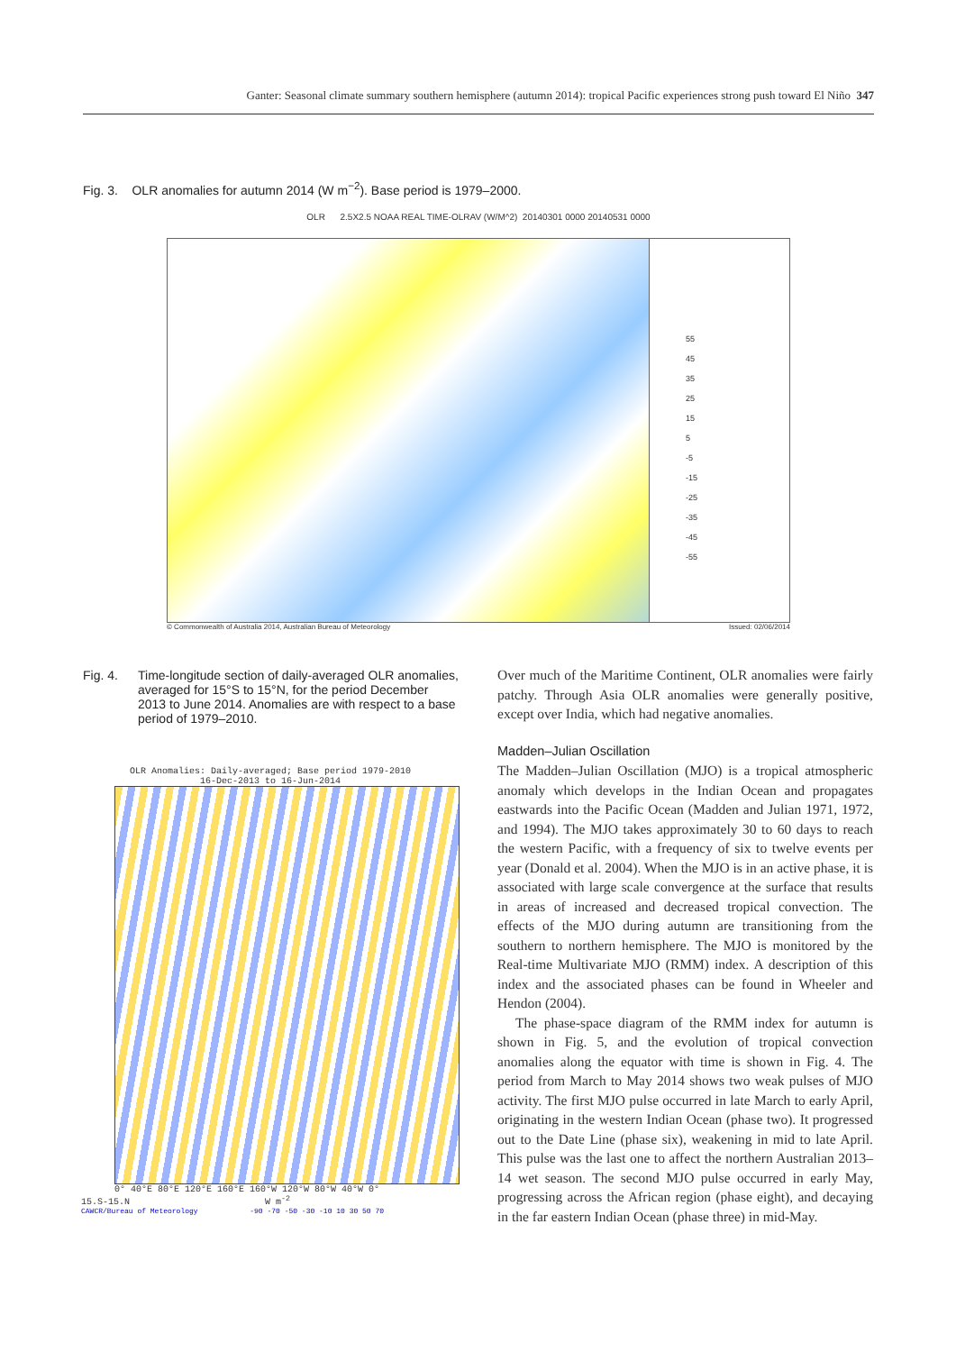Ganter: Seasonal climate summary southern hemisphere (autumn 2014): tropical Pacific experiences strong push toward El Niño 347
Fig. 3. OLR anomalies for autumn 2014 (W m<sup>−2</sup>). Base period is 1979–2000.
OLR 2.5X2.5 NOAA REAL TIME-OLRAV (W/M^2) 20140301 0000 20140531 0000
55
45
35
25
15
5
-5
-15
-25
-35
-45
-55
© Commonwealth of Australia 2014, Australian Bureau of Meteorology Issued: 02/06/2014
Fig. 4. Time-longitude section of daily-averaged OLR anomalies, averaged for 15°S to 15°N, for the period December 2013 to June 2014. Anomalies are with respect to a base period of 1979–2010.
OLR Anomalies: Daily-averaged; Base period 1979-2010
16-Dec-2013 to 16-Jun-2014
0° 40°E 80°E 120°E 160°E 160°W 120°W 80°W 40°W 0°
15.S-15.N W m<sup>-2</sup>
CAWCR/Bureau of Meteorology -90 -70 -50 -30 -10 10 30 50 70
Over much of the Maritime Continent, OLR anomalies were fairly patchy. Through Asia OLR anomalies were generally positive, except over India, which had negative anomalies.
Madden–Julian Oscillation
The Madden–Julian Oscillation (MJO) is a tropical atmospheric anomaly which develops in the Indian Ocean and propagates eastwards into the Pacific Ocean (Madden and Julian 1971, 1972, and 1994). The MJO takes approximately 30 to 60 days to reach the western Pacific, with a frequency of six to twelve events per year (Donald et al. 2004). When the MJO is in an active phase, it is associated with large scale convergence at the surface that results in areas of increased and decreased tropical convection. The effects of the MJO during autumn are transitioning from the southern to northern hemisphere. The MJO is monitored by the Real-time Multivariate MJO (RMM) index. A description of this index and the associated phases can be found in Wheeler and Hendon (2004).
The phase-space diagram of the RMM index for autumn is shown in Fig. 5, and the evolution of tropical convection anomalies along the equator with time is shown in Fig. 4. The period from March to May 2014 shows two weak pulses of MJO activity. The first MJO pulse occurred in late March to early April, originating in the western Indian Ocean (phase two). It progressed out to the Date Line (phase six), weakening in mid to late April. This pulse was the last one to affect the northern Australian 2013–14 wet season. The second MJO pulse occurred in early May, progressing across the African region (phase eight), and decaying in the far eastern Indian Ocean (phase three) in mid-May.